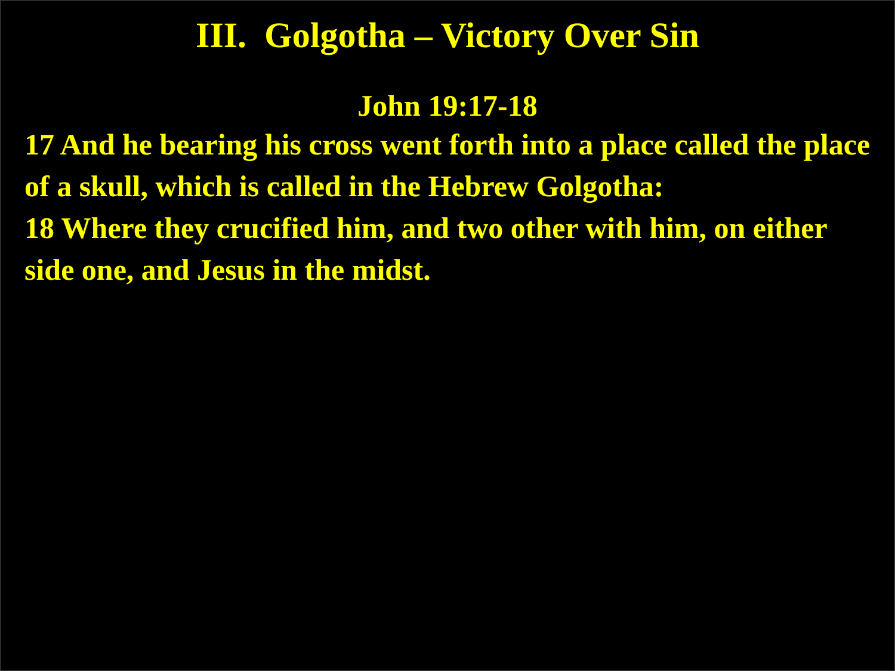III. Golgotha – Victory Over Sin
John 19:17-18
17 And he bearing his cross went forth into a place called the place of a skull, which is called in the Hebrew Golgotha:
18 Where they crucified him, and two other with him, on either side one, and Jesus in the midst.